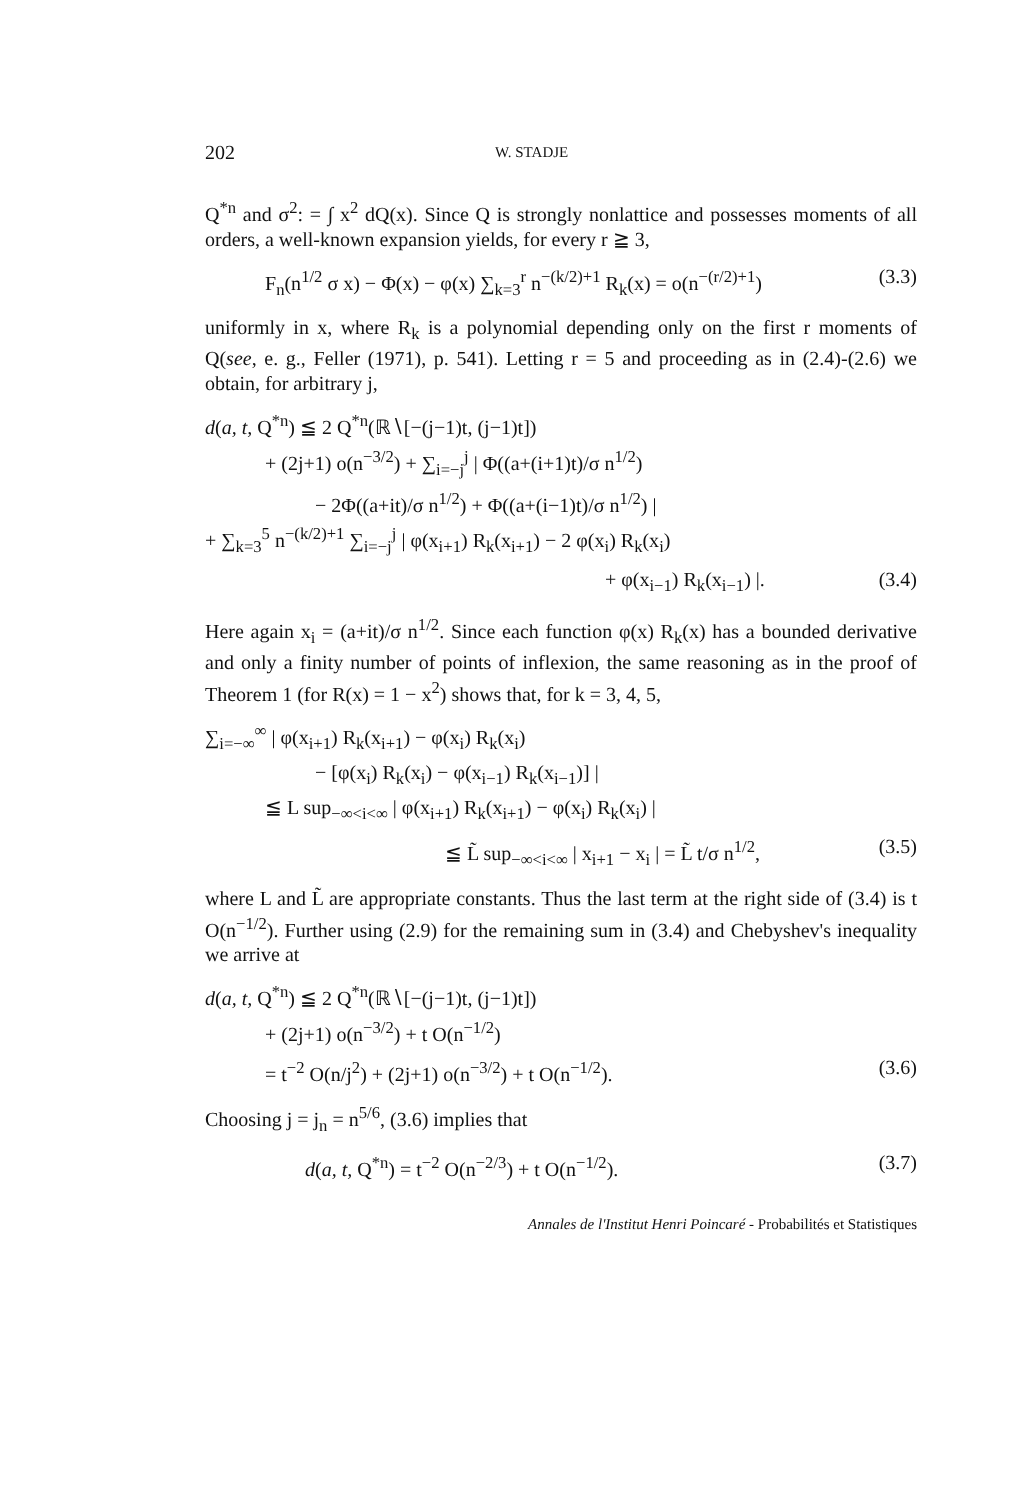202 W. STADJE
Q<sup>*n</sup> and σ<sup>2</sup>: = ∫ x<sup>2</sup> dQ(x). Since Q is strongly nonlattice and possesses moments of all orders, a well-known expansion yields, for every r ≧ 3,
F<sub>n</sub>(n<sup>1/2</sup> σ x) − Φ(x) − φ(x) ∑<sub>k=3</sub><sup>r</sup> n<sup>−(k/2)+1</sup> R<sub>k</sub>(x) = o(n<sup>−(r/2)+1</sup>) (3.3)
uniformly in x, where R<sub>k</sub> is a polynomial depending only on the first r moments of Q(see, e. g., Feller (1971), p. 541). Letting r = 5 and proceeding as in (2.4)-(2.6) we obtain, for arbitrary j,
d(a, t, Q<sup>*n</sup>) ≦ 2 Q<sup>*n</sup>(ℝ∖[−(j−1)t, (j−1)t])
+ (2j+1) o(n<sup>−3/2</sup>) + ∑<sub>i=−j</sub><sup>j</sup> | Φ((a+(i+1)t)/σ n<sup>1/2</sup>)
− 2Φ((a+it)/σ n<sup>1/2</sup>) + Φ((a+(i−1)t)/σ n<sup>1/2</sup>) |
+ ∑<sub>k=3</sub><sup>5</sup> n<sup>−(k/2)+1</sup> ∑<sub>i=−j</sub><sup>j</sup> | φ(x<sub>i+1</sub>) R<sub>k</sub>(x<sub>i+1</sub>) − 2 φ(x<sub>i</sub>) R<sub>k</sub>(x<sub>i</sub>)
+ φ(x<sub>i−1</sub>) R<sub>k</sub>(x<sub>i−1</sub>) |. (3.4)
Here again x<sub>i</sub> = (a+it)/σ n<sup>1/2</sup>. Since each function φ(x) R<sub>k</sub>(x) has a bounded derivative and only a finity number of points of inflexion, the same reasoning as in the proof of Theorem 1 (for R(x) = 1 − x<sup>2</sup>) shows that, for k = 3, 4, 5,
∑<sub>i=−∞</sub><sup>∞</sup> | φ(x<sub>i+1</sub>) R<sub>k</sub>(x<sub>i+1</sub>) − φ(x<sub>i</sub>) R<sub>k</sub>(x<sub>i</sub>)
− [φ(x<sub>i</sub>) R<sub>k</sub>(x<sub>i</sub>) − φ(x<sub>i−1</sub>) R<sub>k</sub>(x<sub>i−1</sub>)] |
≦ L sup<sub>−∞<i<∞</sub> | φ(x<sub>i+1</sub>) R<sub>k</sub>(x<sub>i+1</sub>) − φ(x<sub>i</sub>) R<sub>k</sub>(x<sub>i</sub>) |
≦ L̃ sup<sub>−∞<i<∞</sub> | x<sub>i+1</sub> − x<sub>i</sub> | = L̃ t/σ n<sup>1/2</sup>, (3.5)
where L and L̃ are appropriate constants. Thus the last term at the right side of (3.4) is t O(n<sup>−1/2</sup>). Further using (2.9) for the remaining sum in (3.4) and Chebyshev's inequality we arrive at
d(a, t, Q<sup>*n</sup>) ≦ 2 Q<sup>*n</sup>(ℝ∖[−(j−1)t, (j−1)t])
+ (2j+1) o(n<sup>−3/2</sup>) + t O(n<sup>−1/2</sup>)
= t<sup>−2</sup> O(n/j<sup>2</sup>) + (2j+1) o(n<sup>−3/2</sup>) + t O(n<sup>−1/2</sup>). (3.6)
Choosing j = j<sub>n</sub> = n<sup>5/6</sup>, (3.6) implies that
d(a, t, Q<sup>*n</sup>) = t<sup>−2</sup> O(n<sup>−2/3</sup>) + t O(n<sup>−1/2</sup>). (3.7)
Annales de l'Institut Henri Poincaré - Probabilités et Statistiques